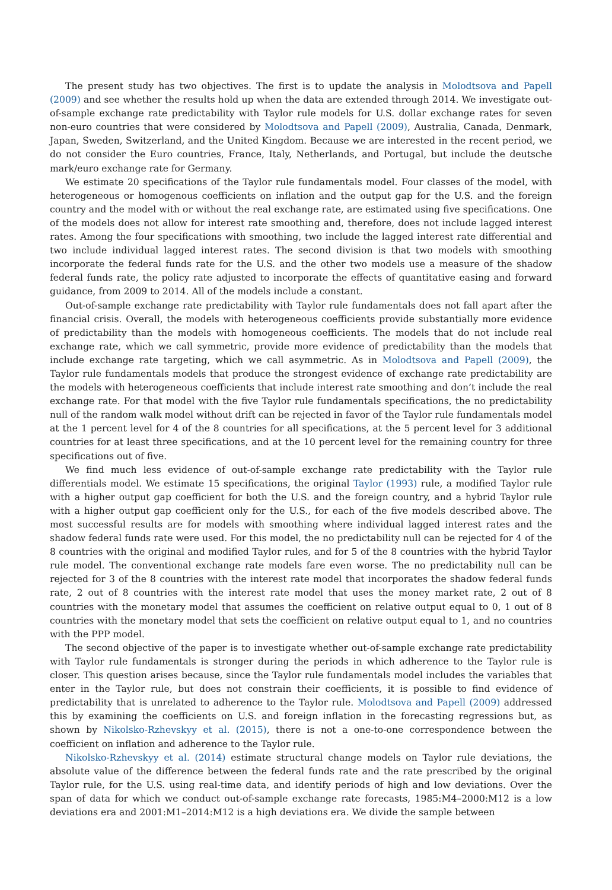The present study has two objectives. The first is to update the analysis in Molodtsova and Papell (2009) and see whether the results hold up when the data are extended through 2014. We investigate out-of-sample exchange rate predictability with Taylor rule models for U.S. dollar exchange rates for seven non-euro countries that were considered by Molodtsova and Papell (2009), Australia, Canada, Denmark, Japan, Sweden, Switzerland, and the United Kingdom. Because we are interested in the recent period, we do not consider the Euro countries, France, Italy, Netherlands, and Portugal, but include the deutsche mark/euro exchange rate for Germany.
We estimate 20 specifications of the Taylor rule fundamentals model. Four classes of the model, with heterogeneous or homogenous coefficients on inflation and the output gap for the U.S. and the foreign country and the model with or without the real exchange rate, are estimated using five specifications. One of the models does not allow for interest rate smoothing and, therefore, does not include lagged interest rates. Among the four specifications with smoothing, two include the lagged interest rate differential and two include individual lagged interest rates. The second division is that two models with smoothing incorporate the federal funds rate for the U.S. and the other two models use a measure of the shadow federal funds rate, the policy rate adjusted to incorporate the effects of quantitative easing and forward guidance, from 2009 to 2014. All of the models include a constant.
Out-of-sample exchange rate predictability with Taylor rule fundamentals does not fall apart after the financial crisis. Overall, the models with heterogeneous coefficients provide substantially more evidence of predictability than the models with homogeneous coefficients. The models that do not include real exchange rate, which we call symmetric, provide more evidence of predictability than the models that include exchange rate targeting, which we call asymmetric. As in Molodtsova and Papell (2009), the Taylor rule fundamentals models that produce the strongest evidence of exchange rate predictability are the models with heterogeneous coefficients that include interest rate smoothing and don’t include the real exchange rate. For that model with the five Taylor rule fundamentals specifications, the no predictability null of the random walk model without drift can be rejected in favor of the Taylor rule fundamentals model at the 1 percent level for 4 of the 8 countries for all specifications, at the 5 percent level for 3 additional countries for at least three specifications, and at the 10 percent level for the remaining country for three specifications out of five.
We find much less evidence of out-of-sample exchange rate predictability with the Taylor rule differentials model. We estimate 15 specifications, the original Taylor (1993) rule, a modified Taylor rule with a higher output gap coefficient for both the U.S. and the foreign country, and a hybrid Taylor rule with a higher output gap coefficient only for the U.S., for each of the five models described above. The most successful results are for models with smoothing where individual lagged interest rates and the shadow federal funds rate were used. For this model, the no predictability null can be rejected for 4 of the 8 countries with the original and modified Taylor rules, and for 5 of the 8 countries with the hybrid Taylor rule model. The conventional exchange rate models fare even worse. The no predictability null can be rejected for 3 of the 8 countries with the interest rate model that incorporates the shadow federal funds rate, 2 out of 8 countries with the interest rate model that uses the money market rate, 2 out of 8 countries with the monetary model that assumes the coefficient on relative output equal to 0, 1 out of 8 countries with the monetary model that sets the coefficient on relative output equal to 1, and no countries with the PPP model.
The second objective of the paper is to investigate whether out-of-sample exchange rate predictability with Taylor rule fundamentals is stronger during the periods in which adherence to the Taylor rule is closer. This question arises because, since the Taylor rule fundamentals model includes the variables that enter in the Taylor rule, but does not constrain their coefficients, it is possible to find evidence of predictability that is unrelated to adherence to the Taylor rule. Molodtsova and Papell (2009) addressed this by examining the coefficients on U.S. and foreign inflation in the forecasting regressions but, as shown by Nikolsko-Rzhevskyy et al. (2015), there is not a one-to-one correspondence between the coefficient on inflation and adherence to the Taylor rule.
Nikolsko-Rzhevskyy et al. (2014) estimate structural change models on Taylor rule deviations, the absolute value of the difference between the federal funds rate and the rate prescribed by the original Taylor rule, for the U.S. using real-time data, and identify periods of high and low deviations. Over the span of data for which we conduct out-of-sample exchange rate forecasts, 1985:M4–2000:M12 is a low deviations era and 2001:M1–2014:M12 is a high deviations era. We divide the sample between